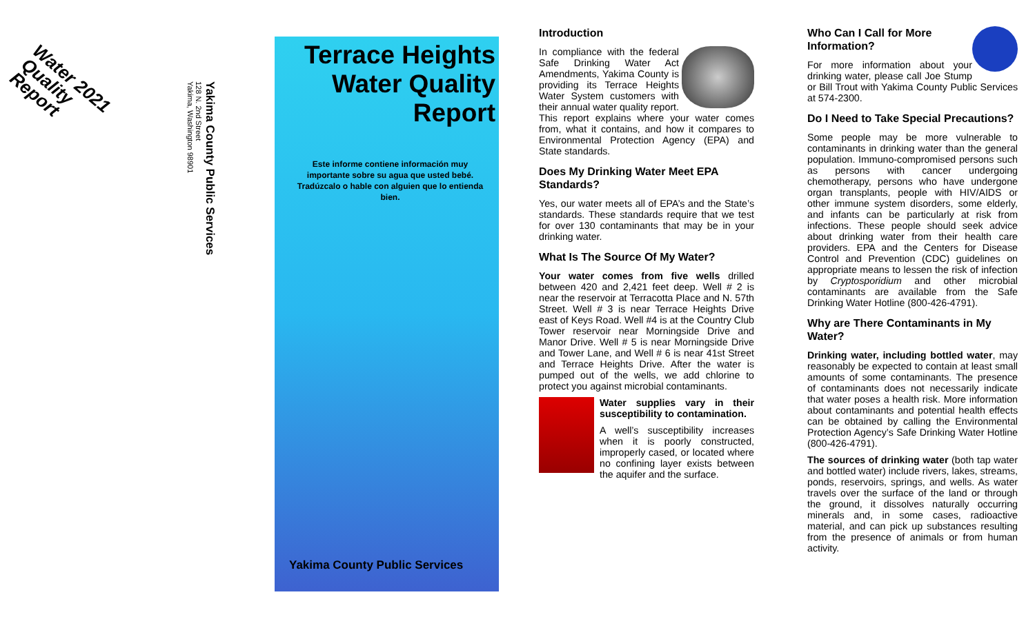Water 2021
Quality
Report
Yakima County Public Services
128 N. 2nd Street
Yakima, Washington 98901
Terrace Heights Water Quality Report
Este informe contiene información muy importante sobre su agua que usted bebé. Tradúzcalo o hable con alguien que lo entienda bien.
Yakima County Public Services
Introduction
In compliance with the federal Safe Drinking Water Act Amendments, Yakima County is providing its Terrace Heights Water System customers with their annual water quality report. This report explains where your water comes from, what it contains, and how it compares to Environmental Protection Agency (EPA) and State standards.
Does My Drinking Water Meet EPA Standards?
Yes, our water meets all of EPA’s and the State’s standards. These standards require that we test for over 130 contaminants that may be in your drinking water.
What Is The Source Of My Water?
Your water comes from five wells drilled between 420 and 2,421 feet deep. Well # 2 is near the reservoir at Terracotta Place and N. 57th Street. Well # 3 is near Terrace Heights Drive east of Keys Road. Well #4 is at the Country Club Tower reservoir near Morningside Drive and Manor Drive. Well # 5 is near Morningside Drive and Tower Lane, and Well # 6 is near 41st Street and Terrace Heights Drive. After the water is pumped out of the wells, we add chlorine to protect you against microbial contaminants.
Water supplies vary in their susceptibility to contamination.
A well’s susceptibility increases when it is poorly constructed, improperly cased, or located where no confining layer exists between the aquifer and the surface.
Who Can I Call for More Information?
For more information about your drinking water, please call Joe Stump or Bill Trout with Yakima County Public Services at 574-2300.
Do I Need to Take Special Precautions?
Some people may be more vulnerable to contaminants in drinking water than the general population. Immuno-compromised persons such as persons with cancer undergoing chemotherapy, persons who have undergone organ transplants, people with HIV/AIDS or other immune system disorders, some elderly, and infants can be particularly at risk from infections. These people should seek advice about drinking water from their health care providers. EPA and the Centers for Disease Control and Prevention (CDC) guidelines on appropriate means to lessen the risk of infection by Cryptosporidium and other microbial contaminants are available from the Safe Drinking Water Hotline (800-426-4791).
Why are There Contaminants in My Water?
Drinking water, including bottled water, may reasonably be expected to contain at least small amounts of some contaminants. The presence of contaminants does not necessarily indicate that water poses a health risk. More information about contaminants and potential health effects can be obtained by calling the Environmental Protection Agency’s Safe Drinking Water Hotline (800-426-4791).
The sources of drinking water (both tap water and bottled water) include rivers, lakes, streams, ponds, reservoirs, springs, and wells. As water travels over the surface of the land or through the ground, it dissolves naturally occurring minerals and, in some cases, radioactive material, and can pick up substances resulting from the presence of animals or from human activity.